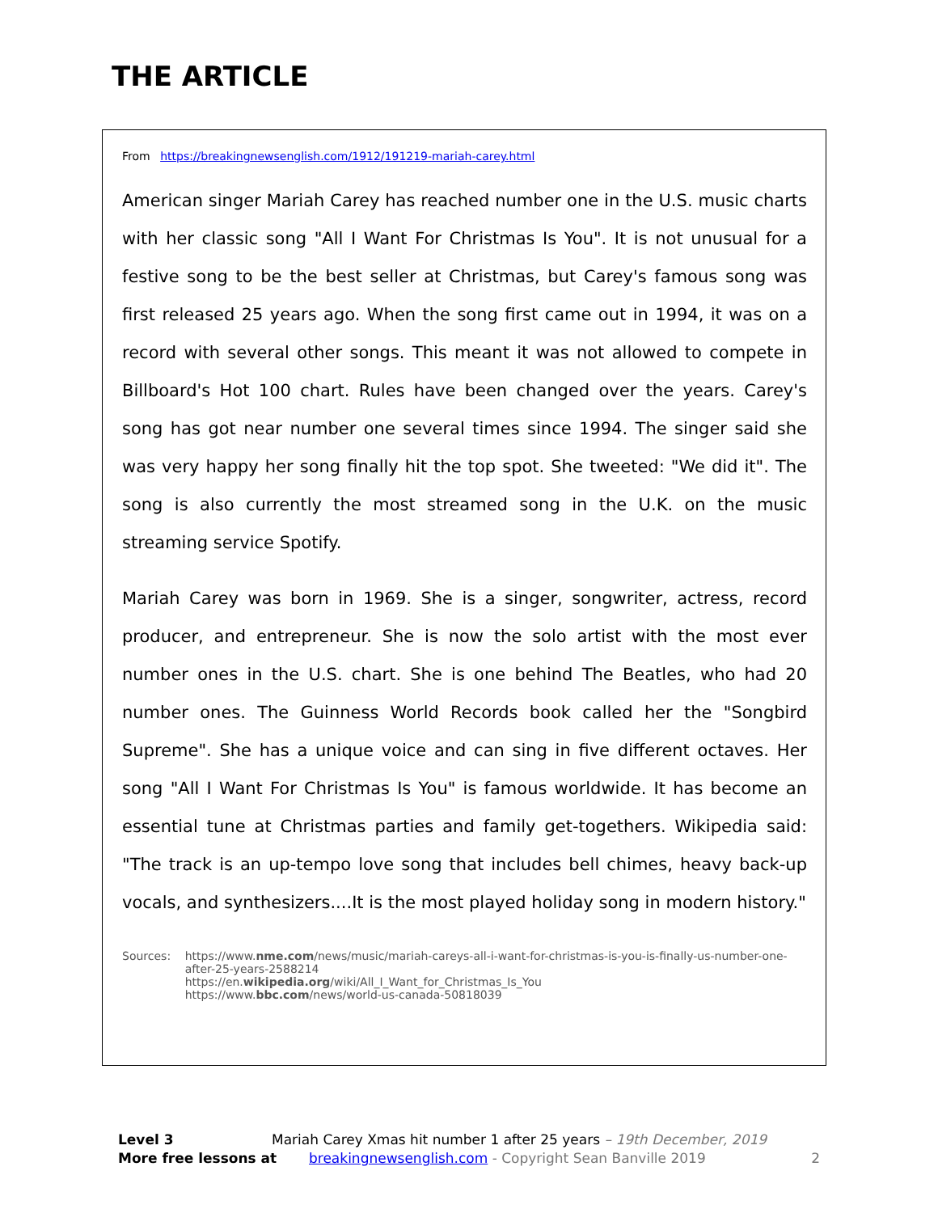THE ARTICLE
From https://breakingnewsenglish.com/1912/191219-mariah-carey.html
American singer Mariah Carey has reached number one in the U.S. music charts with her classic song "All I Want For Christmas Is You". It is not unusual for a festive song to be the best seller at Christmas, but Carey's famous song was first released 25 years ago. When the song first came out in 1994, it was on a record with several other songs. This meant it was not allowed to compete in Billboard's Hot 100 chart. Rules have been changed over the years. Carey's song has got near number one several times since 1994. The singer said she was very happy her song finally hit the top spot. She tweeted: "We did it". The song is also currently the most streamed song in the U.K. on the music streaming service Spotify.
Mariah Carey was born in 1969. She is a singer, songwriter, actress, record producer, and entrepreneur. She is now the solo artist with the most ever number ones in the U.S. chart. She is one behind The Beatles, who had 20 number ones. The Guinness World Records book called her the "Songbird Supreme". She has a unique voice and can sing in five different octaves. Her song "All I Want For Christmas Is You" is famous worldwide. It has become an essential tune at Christmas parties and family get-togethers. Wikipedia said: "The track is an up-tempo love song that includes bell chimes, heavy back-up vocals, and synthesizers....It is the most played holiday song in modern history."
Sources: https://www.nme.com/news/music/mariah-careys-all-i-want-for-christmas-is-you-is-finally-us-number-one-after-25-years-2588214
https://en.wikipedia.org/wiki/All_I_Want_for_Christmas_Is_You
https://www.bbc.com/news/world-us-canada-50818039
Level 3 Mariah Carey Xmas hit number 1 after 25 years – 19th December, 2019
More free lessons at breakingnewsenglish.com - Copyright Sean Banville 2019 2